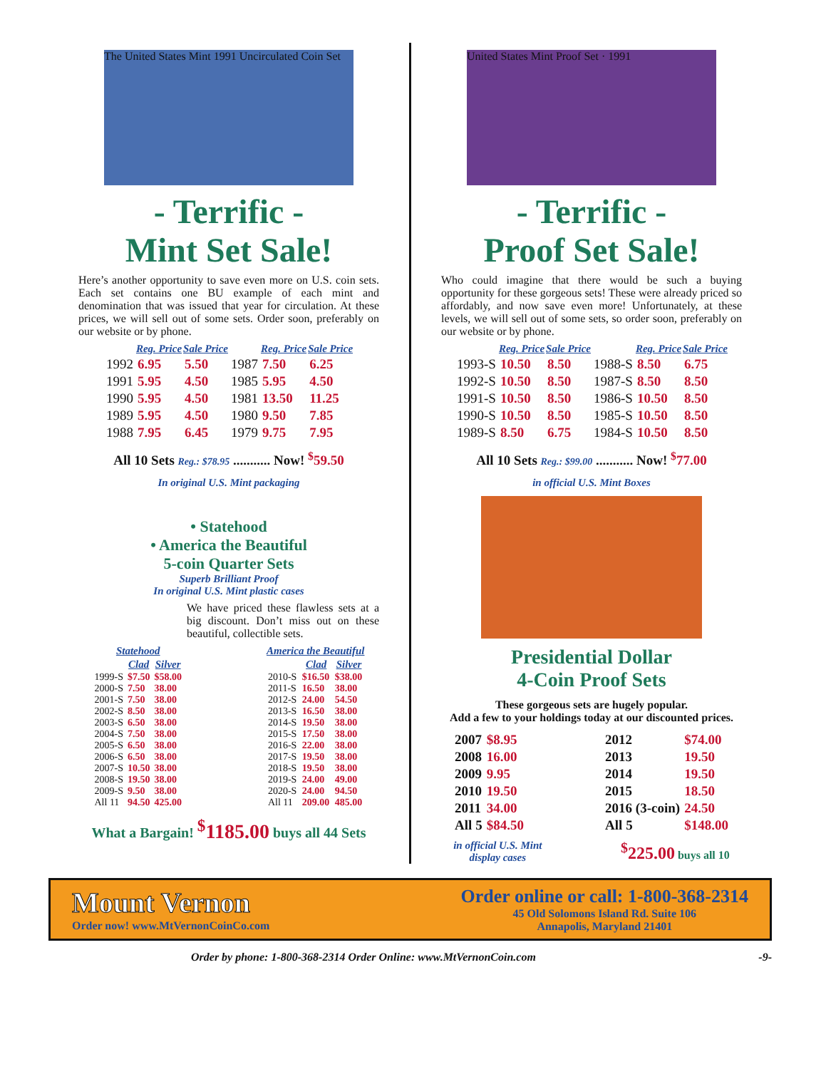The United States Mint 1991 Uncirculated Coin Set
- Terrific -
Mint Set Sale!
Here’s another opportunity to save even more on U.S. coin sets. Each set contains one BU example of each mint and denomination that was issued that year for circulation. At these prices, we will sell out of some sets. Order soon, preferably on our website or by phone.
| | Reg. Price | Sale Price | | Reg. Price | Sale Price |
| --- | --- | --- | --- | --- | --- |
| 1992 | 6.95 | 5.50 | 1987 | 7.50 | 6.25 |
| 1991 | 5.95 | 4.50 | 1985 | 5.95 | 4.50 |
| 1990 | 5.95 | 4.50 | 1981 | 13.50 | 11.25 |
| 1989 | 5.95 | 4.50 | 1980 | 9.50 | 7.85 |
| 1988 | 7.95 | 6.45 | 1979 | 9.75 | 7.95 |
All 10 Sets Reg.: $78.95 ........... Now! <sup>$</sup>59.50
In original U.S. Mint packaging
• Statehood
• America the Beautiful
5-coin Quarter Sets
Superb Brilliant Proof
In original U.S. Mint plastic cases
We have priced these flawless sets at a big discount. Don’t miss out on these beautiful, collectible sets.
| Statehood | | |
| --- | --- | --- |
| | Clad | Silver |
| 1999-S | $7.50 | $58.00 |
| 2000-S | 7.50 | 38.00 |
| 2001-S | 7.50 | 38.00 |
| 2002-S | 8.50 | 38.00 |
| 2003-S | 6.50 | 38.00 |
| 2004-S | 7.50 | 38.00 |
| 2005-S | 6.50 | 38.00 |
| 2006-S | 6.50 | 38.00 |
| 2007-S | 10.50 | 38.00 |
| 2008-S | 19.50 | 38.00 |
| 2009-S | 9.50 | 38.00 |
| All 11 | 94.50 | 425.00 |
| America the Beautiful | | |
| --- | --- | --- |
| | Clad | Silver |
| 2010-S | $16.50 | $38.00 |
| 2011-S | 16.50 | 38.00 |
| 2012-S | 24.00 | 54.50 |
| 2013-S | 16.50 | 38.00 |
| 2014-S | 19.50 | 38.00 |
| 2015-S | 17.50 | 38.00 |
| 2016-S | 22.00 | 38.00 |
| 2017-S | 19.50 | 38.00 |
| 2018-S | 19.50 | 38.00 |
| 2019-S | 24.00 | 49.00 |
| 2020-S | 24.00 | 94.50 |
| All 11 | 209.00 | 485.00 |
What a Bargain! <sup>$</sup>1185.00 buys all 44 Sets
United States Mint Proof Set · 1991
- Terrific -
Proof Set Sale!
Who could imagine that there would be such a buying opportunity for these gorgeous sets! These were already priced so affordably, and now save even more! Unfortunately, at these levels, we will sell out of some sets, so order soon, preferably on our website or by phone.
| | Reg. Price | Sale Price | | Reg. Price | Sale Price |
| --- | --- | --- | --- | --- | --- |
| 1993-S | 10.50 | 8.50 | 1988-S | 8.50 | 6.75 |
| 1992-S | 10.50 | 8.50 | 1987-S | 8.50 | 8.50 |
| 1991-S | 10.50 | 8.50 | 1986-S | 10.50 | 8.50 |
| 1990-S | 10.50 | 8.50 | 1985-S | 10.50 | 8.50 |
| 1989-S | 8.50 | 6.75 | 1984-S | 10.50 | 8.50 |
All 10 Sets Reg.: $99.00 ........... Now! <sup>$</sup>77.00
in official U.S. Mint Boxes
Presidential Dollar
4-Coin Proof Sets
These gorgeous sets are hugely popular.
Add a few to your holdings today at our discounted prices.
| 2007 | $8.95 |
| 2008 | 16.00 |
| 2009 | 9.95 |
| 2010 | 19.50 |
| 2011 | 34.00 |
| All 5 | $84.50 |
| 2012 | $74.00 |
| 2013 | 19.50 |
| 2014 | 19.50 |
| 2015 | 18.50 |
| 2016 (3-coin) | 24.50 |
| All 5 | $148.00 |
in official U.S. Mint
display cases
<sup>$</sup>225.00 buys all 10
Mount Vernon
Order now! www.MtVernonCoinCo.com
Order online or call: 1-800-368-2314
45 Old Solomons Island Rd. Suite 106
Annapolis, Maryland 21401
Order by phone: 1-800-368-2314 Order Online: www.MtVernonCoin.com -9-